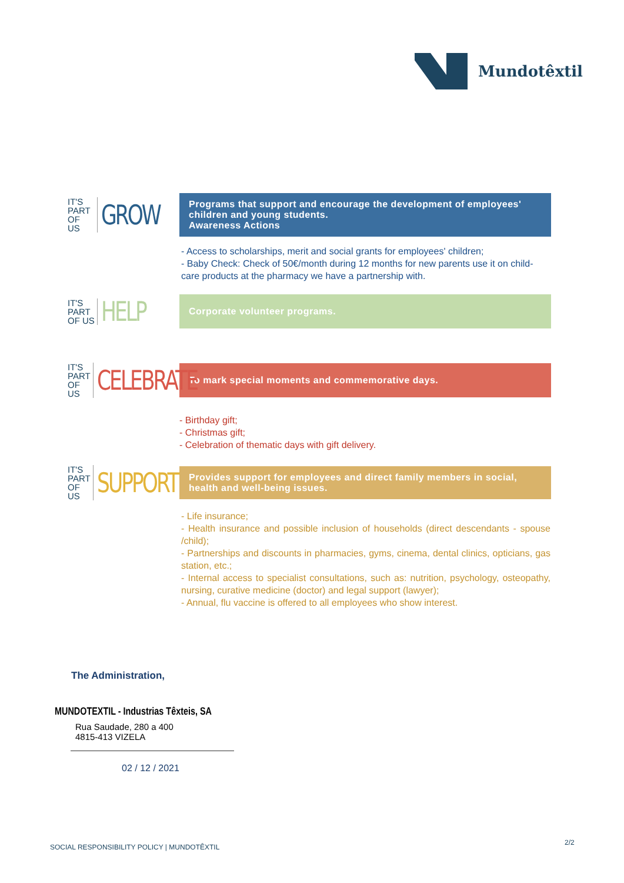Mundotêxtil
IT'S
PART
OF US
GROW
Programs that support and encourage the development of employees' children and young students.
Awareness Actions
- Access to scholarships, merit and social grants for employees' children;
- Baby Check: Check of 50€/month during 12 months for new parents use it on child-care products at the pharmacy we have a partnership with.
IT'S
PART
OF US
HELP
Corporate volunteer programs.
IT'S
PART
OF US
CELEBRATE
To mark special moments and commemorative days.
- Birthday gift;
- Christmas gift;
- Celebration of thematic days with gift delivery.
IT'S
PART
OF US
SUPPORT
Provides support for employees and direct family members in social, health and well-being issues.
- Life insurance;
- Health insurance and possible inclusion of households (direct descendants - spouse /child);
- Partnerships and discounts in pharmacies, gyms, cinema, dental clinics, opticians, gas station, etc.;
- Internal access to specialist consultations, such as: nutrition, psychology, osteopathy, nursing, curative medicine (doctor) and legal support (lawyer);
- Annual, flu vaccine is offered to all employees who show interest.
The Administration,
MUNDOTEXTIL - Industrias Têxteis, SA
Rua Saudade, 280 a 400
4815-413 VIZELA
02 / 12 / 2021
SOCIAL RESPONSIBILITY POLICY | MUNDOTÊXTIL
2/2